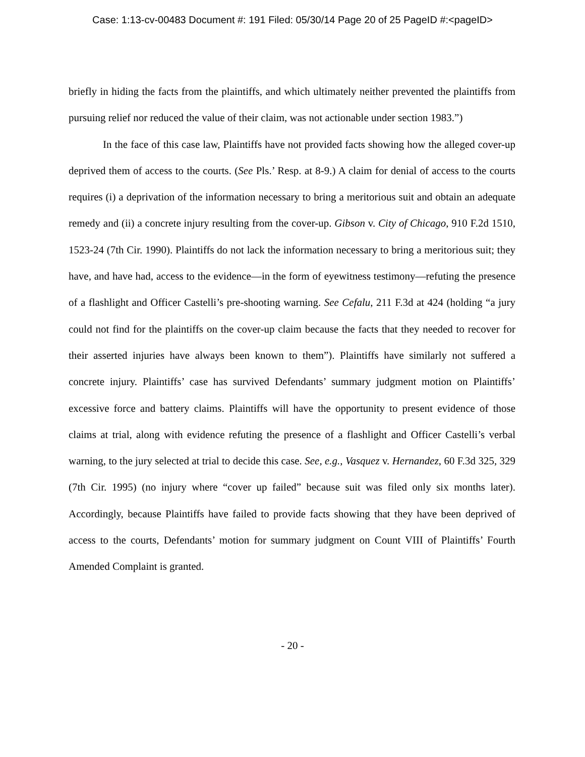Case: 1:13-cv-00483 Document #: 191 Filed: 05/30/14 Page 20 of 25 PageID #:<pageID>
briefly in hiding the facts from the plaintiffs, and which ultimately neither prevented the plaintiffs from pursuing relief nor reduced the value of their claim, was not actionable under section 1983.”)
In the face of this case law, Plaintiffs have not provided facts showing how the alleged cover-up deprived them of access to the courts. (See Pls.’ Resp. at 8-9.) A claim for denial of access to the courts requires (i) a deprivation of the information necessary to bring a meritorious suit and obtain an adequate remedy and (ii) a concrete injury resulting from the cover-up. Gibson v. City of Chicago, 910 F.2d 1510, 1523-24 (7th Cir. 1990). Plaintiffs do not lack the information necessary to bring a meritorious suit; they have, and have had, access to the evidence—in the form of eyewitness testimony—refuting the presence of a flashlight and Officer Castelli’s pre-shooting warning. See Cefalu, 211 F.3d at 424 (holding “a jury could not find for the plaintiffs on the cover-up claim because the facts that they needed to recover for their asserted injuries have always been known to them”). Plaintiffs have similarly not suffered a concrete injury. Plaintiffs’ case has survived Defendants’ summary judgment motion on Plaintiffs’ excessive force and battery claims. Plaintiffs will have the opportunity to present evidence of those claims at trial, along with evidence refuting the presence of a flashlight and Officer Castelli’s verbal warning, to the jury selected at trial to decide this case. See, e.g., Vasquez v. Hernandez, 60 F.3d 325, 329 (7th Cir. 1995) (no injury where “cover up failed” because suit was filed only six months later). Accordingly, because Plaintiffs have failed to provide facts showing that they have been deprived of access to the courts, Defendants’ motion for summary judgment on Count VIII of Plaintiffs’ Fourth Amended Complaint is granted.
- 20 -